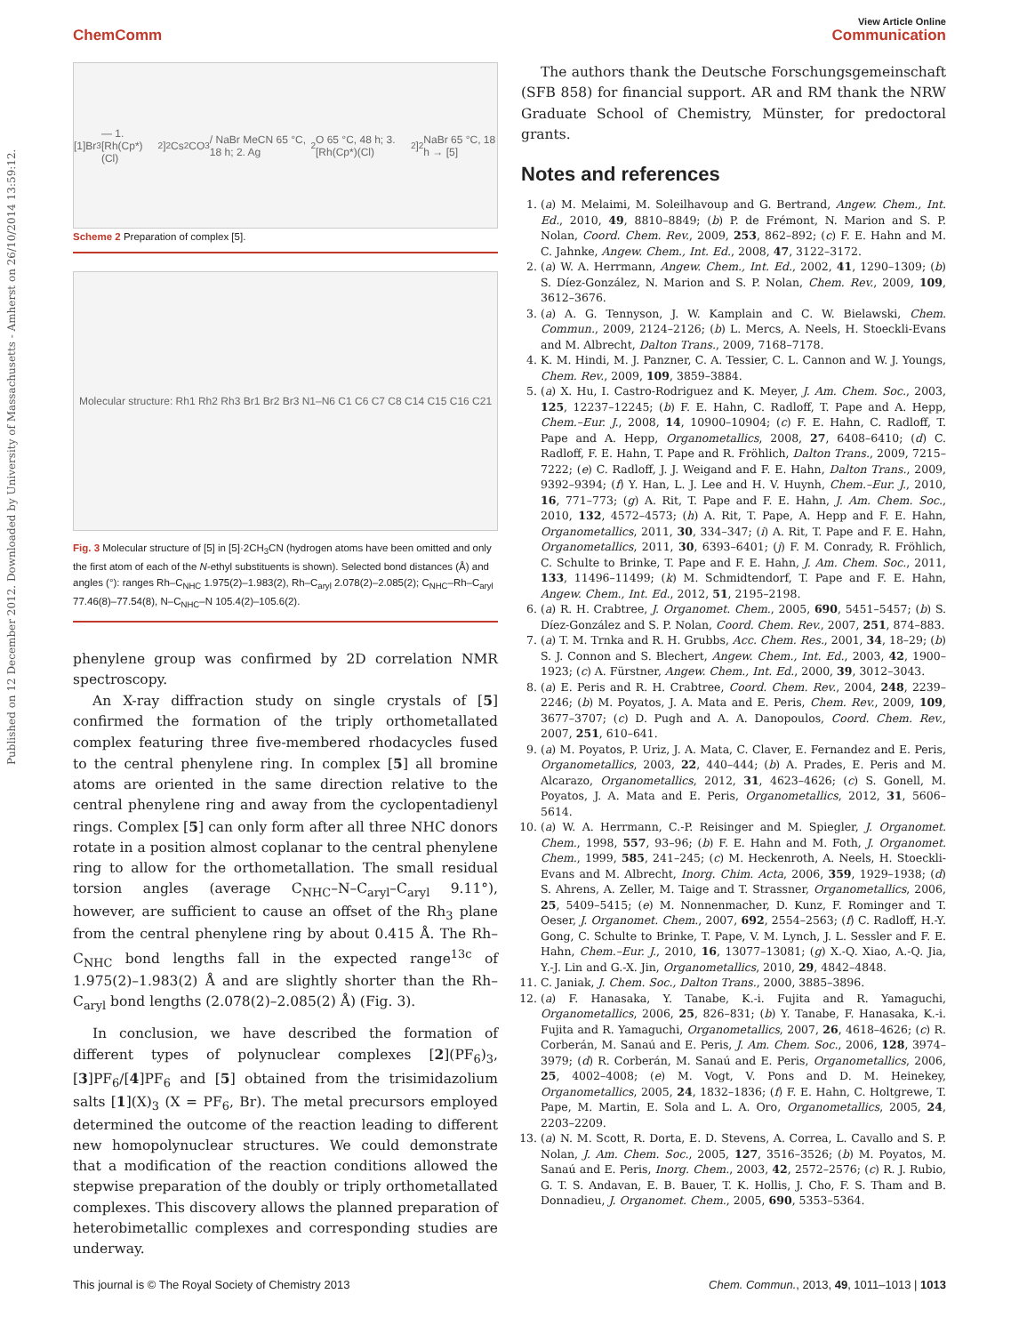View Article Online
ChemComm Communication
Published on 12 December 2012. Downloaded by University of Massachusetts - Amherst on 26/10/2014 13:59:12.
[1]Br<sub>3</sub> — 1. [Rh(Cp*)(Cl)<sub>2</sub>]<sub>2</sub> Cs<sub>2</sub>CO<sub>3</sub> / NaBr MeCN 65 °C, 18 h; 2. Ag<sub>2</sub>O 65 °C, 48 h; 3. [Rh(Cp*)(Cl)<sub>2</sub>]<sub>2</sub> NaBr 65 °C, 18 h → [5]
Scheme 2 Preparation of complex [5].
Molecular structure: Rh1 Rh2 Rh3 Br1 Br2 Br3 N1–N6 C1 C6 C7 C8 C14 C15 C16 C21
Fig. 3 Molecular structure of [5] in [5]·2CH<sub>3</sub>CN (hydrogen atoms have been omitted and only the first atom of each of the N-ethyl substituents is shown). Selected bond distances (Å) and angles (°): ranges Rh–C<sub>NHC</sub> 1.975(2)–1.983(2), Rh–C<sub>aryl</sub> 2.078(2)–2.085(2); C<sub>NHC</sub>–Rh–C<sub>aryl</sub> 77.46(8)–77.54(8), N–C<sub>NHC</sub>–N 105.4(2)–105.6(2).
phenylene group was confirmed by 2D correlation NMR spectroscopy.
An X-ray diffraction study on single crystals of [5] confirmed the formation of the triply orthometallated complex featuring three five-membered rhodacycles fused to the central phenylene ring. In complex [5] all bromine atoms are oriented in the same direction relative to the central phenylene ring and away from the cyclopentadienyl rings. Complex [5] can only form after all three NHC donors rotate in a position almost coplanar to the central phenylene ring to allow for the orthometallation. The small residual torsion angles (average C<sub>NHC</sub>–N–C<sub>aryl</sub>–C<sub>aryl</sub> 9.11°), however, are sufficient to cause an offset of the Rh<sub>3</sub> plane from the central phenylene ring by about 0.415 Å. The Rh–C<sub>NHC</sub> bond lengths fall in the expected range<sup>13c</sup> of 1.975(2)–1.983(2) Å and are slightly shorter than the Rh–C<sub>aryl</sub> bond lengths (2.078(2)–2.085(2) Å) (Fig. 3).
In conclusion, we have described the formation of different types of polynuclear complexes [2](PF<sub>6</sub>)<sub>3</sub>, [3]PF<sub>6</sub>/[4]PF<sub>6</sub> and [5] obtained from the trisimidazolium salts [1](X)<sub>3</sub> (X = PF<sub>6</sub>, Br). The metal precursors employed determined the outcome of the reaction leading to different new homopolynuclear structures. We could demonstrate that a modification of the reaction conditions allowed the stepwise preparation of the doubly or triply orthometallated complexes. This discovery allows the planned preparation of heterobimetallic complexes and corresponding studies are underway.
The authors thank the Deutsche Forschungsgemeinschaft (SFB 858) for financial support. AR and RM thank the NRW Graduate School of Chemistry, Münster, for predoctoral grants.
Notes and references
1. (a) M. Melaimi, M. Soleilhavoup and G. Bertrand, Angew. Chem., Int. Ed., 2010, 49, 8810–8849; (b) P. de Frémont, N. Marion and S. P. Nolan, Coord. Chem. Rev., 2009, 253, 862–892; (c) F. E. Hahn and M. C. Jahnke, Angew. Chem., Int. Ed., 2008, 47, 3122–3172.
2. (a) W. A. Herrmann, Angew. Chem., Int. Ed., 2002, 41, 1290–1309; (b) S. Díez-González, N. Marion and S. P. Nolan, Chem. Rev., 2009, 109, 3612–3676.
3. (a) A. G. Tennyson, J. W. Kamplain and C. W. Bielawski, Chem. Commun., 2009, 2124–2126; (b) L. Mercs, A. Neels, H. Stoeckli-Evans and M. Albrecht, Dalton Trans., 2009, 7168–7178.
4. K. M. Hindi, M. J. Panzner, C. A. Tessier, C. L. Cannon and W. J. Youngs, Chem. Rev., 2009, 109, 3859–3884.
5. (a) X. Hu, I. Castro-Rodriguez and K. Meyer, J. Am. Chem. Soc., 2003, 125, 12237–12245; (b) F. E. Hahn, C. Radloff, T. Pape and A. Hepp, Chem.–Eur. J., 2008, 14, 10900–10904; (c) F. E. Hahn, C. Radloff, T. Pape and A. Hepp, Organometallics, 2008, 27, 6408–6410; (d) C. Radloff, F. E. Hahn, T. Pape and R. Fröhlich, Dalton Trans., 2009, 7215–7222; (e) C. Radloff, J. J. Weigand and F. E. Hahn, Dalton Trans., 2009, 9392–9394; (f) Y. Han, L. J. Lee and H. V. Huynh, Chem.–Eur. J., 2010, 16, 771–773; (g) A. Rit, T. Pape and F. E. Hahn, J. Am. Chem. Soc., 2010, 132, 4572–4573; (h) A. Rit, T. Pape, A. Hepp and F. E. Hahn, Organometallics, 2011, 30, 334–347; (i) A. Rit, T. Pape and F. E. Hahn, Organometallics, 2011, 30, 6393–6401; (j) F. M. Conrady, R. Fröhlich, C. Schulte to Brinke, T. Pape and F. E. Hahn, J. Am. Chem. Soc., 2011, 133, 11496–11499; (k) M. Schmidtendorf, T. Pape and F. E. Hahn, Angew. Chem., Int. Ed., 2012, 51, 2195–2198.
6. (a) R. H. Crabtree, J. Organomet. Chem., 2005, 690, 5451–5457; (b) S. Díez-González and S. P. Nolan, Coord. Chem. Rev., 2007, 251, 874–883.
7. (a) T. M. Trnka and R. H. Grubbs, Acc. Chem. Res., 2001, 34, 18–29; (b) S. J. Connon and S. Blechert, Angew. Chem., Int. Ed., 2003, 42, 1900–1923; (c) A. Fürstner, Angew. Chem., Int. Ed., 2000, 39, 3012–3043.
8. (a) E. Peris and R. H. Crabtree, Coord. Chem. Rev., 2004, 248, 2239–2246; (b) M. Poyatos, J. A. Mata and E. Peris, Chem. Rev., 2009, 109, 3677–3707; (c) D. Pugh and A. A. Danopoulos, Coord. Chem. Rev., 2007, 251, 610–641.
9. (a) M. Poyatos, P. Uriz, J. A. Mata, C. Claver, E. Fernandez and E. Peris, Organometallics, 2003, 22, 440–444; (b) A. Prades, E. Peris and M. Alcarazo, Organometallics, 2012, 31, 4623–4626; (c) S. Gonell, M. Poyatos, J. A. Mata and E. Peris, Organometallics, 2012, 31, 5606–5614.
10. (a) W. A. Herrmann, C.-P. Reisinger and M. Spiegler, J. Organomet. Chem., 1998, 557, 93–96; (b) F. E. Hahn and M. Foth, J. Organomet. Chem., 1999, 585, 241–245; (c) M. Heckenroth, A. Neels, H. Stoeckli-Evans and M. Albrecht, Inorg. Chim. Acta, 2006, 359, 1929–1938; (d) S. Ahrens, A. Zeller, M. Taige and T. Strassner, Organometallics, 2006, 25, 5409–5415; (e) M. Nonnenmacher, D. Kunz, F. Rominger and T. Oeser, J. Organomet. Chem., 2007, 692, 2554–2563; (f) C. Radloff, H.-Y. Gong, C. Schulte to Brinke, T. Pape, V. M. Lynch, J. L. Sessler and F. E. Hahn, Chem.–Eur. J., 2010, 16, 13077–13081; (g) X.-Q. Xiao, A.-Q. Jia, Y.-J. Lin and G.-X. Jin, Organometallics, 2010, 29, 4842–4848.
11. C. Janiak, J. Chem. Soc., Dalton Trans., 2000, 3885–3896.
12. (a) F. Hanasaka, Y. Tanabe, K.-i. Fujita and R. Yamaguchi, Organometallics, 2006, 25, 826–831; (b) Y. Tanabe, F. Hanasaka, K.-i. Fujita and R. Yamaguchi, Organometallics, 2007, 26, 4618–4626; (c) R. Corberán, M. Sanaú and E. Peris, J. Am. Chem. Soc., 2006, 128, 3974–3979; (d) R. Corberán, M. Sanaú and E. Peris, Organometallics, 2006, 25, 4002–4008; (e) M. Vogt, V. Pons and D. M. Heinekey, Organometallics, 2005, 24, 1832–1836; (f) F. E. Hahn, C. Holtgrewe, T. Pape, M. Martin, E. Sola and L. A. Oro, Organometallics, 2005, 24, 2203–2209.
13. (a) N. M. Scott, R. Dorta, E. D. Stevens, A. Correa, L. Cavallo and S. P. Nolan, J. Am. Chem. Soc., 2005, 127, 3516–3526; (b) M. Poyatos, M. Sanaú and E. Peris, Inorg. Chem., 2003, 42, 2572–2576; (c) R. J. Rubio, G. T. S. Andavan, E. B. Bauer, T. K. Hollis, J. Cho, F. S. Tham and B. Donnadieu, J. Organomet. Chem., 2005, 690, 5353–5364.
This journal is © The Royal Society of Chemistry 2013 Chem. Commun., 2013, 49, 1011–1013 | 1013